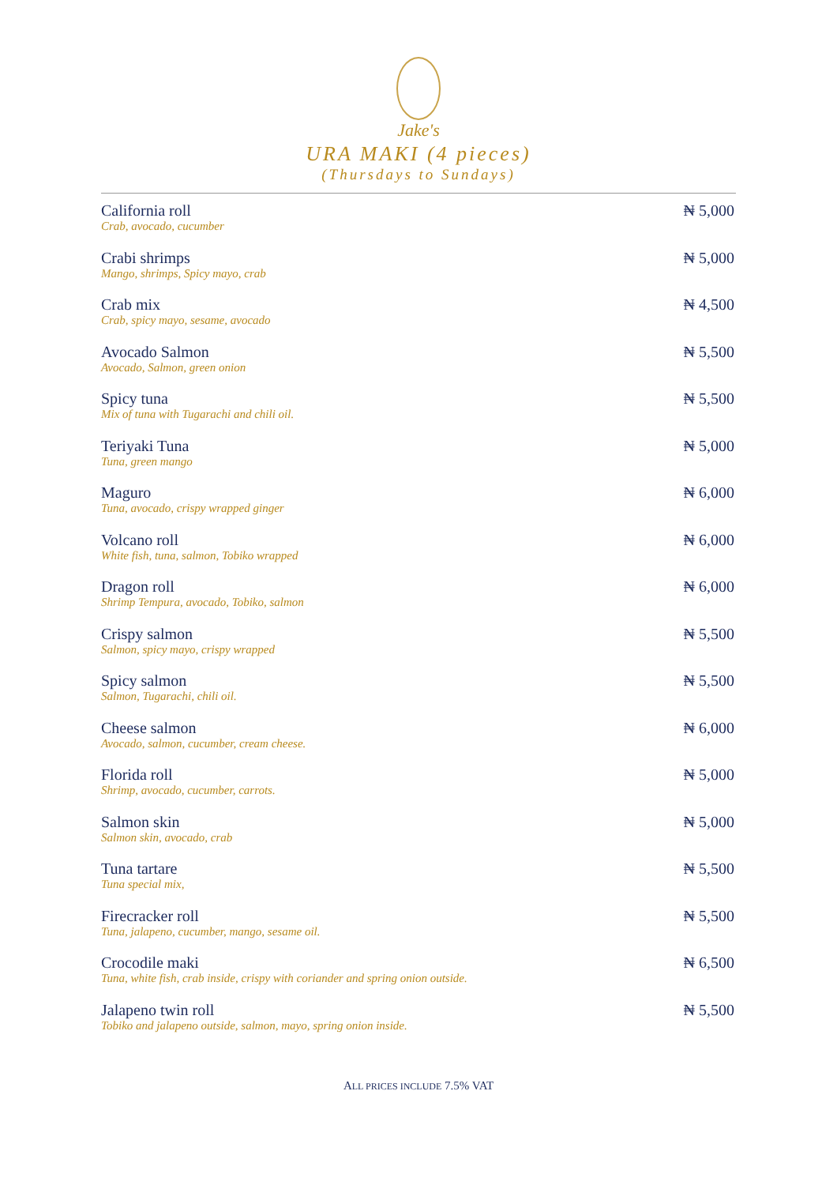Jake's
URA MAKI (4 pieces)
(Thursdays to Sundays)
California roll
Crab, avocado, cucumber
₦ 5,000
Crabi shrimps
Mango, shrimps, Spicy mayo, crab
₦ 5,000
Crab mix
Crab, spicy mayo, sesame, avocado
₦ 4,500
Avocado Salmon
Avocado, Salmon, green onion
₦ 5,500
Spicy tuna
Mix of tuna with Tugarachi and chili oil.
₦ 5,500
Teriyaki Tuna
Tuna, green mango
₦ 5,000
Maguro
Tuna, avocado, crispy wrapped ginger
₦ 6,000
Volcano roll
White fish, tuna, salmon, Tobiko wrapped
₦ 6,000
Dragon roll
Shrimp Tempura, avocado, Tobiko, salmon
₦ 6,000
Crispy salmon
Salmon, spicy mayo, crispy wrapped
₦ 5,500
Spicy salmon
Salmon, Tugarachi, chili oil.
₦ 5,500
Cheese salmon
Avocado, salmon, cucumber, cream cheese.
₦ 6,000
Florida roll
Shrimp, avocado, cucumber, carrots.
₦ 5,000
Salmon skin
Salmon skin, avocado, crab
₦ 5,000
Tuna tartare
Tuna special mix,
₦ 5,500
Firecracker roll
Tuna, jalapeno, cucumber, mango, sesame oil.
₦ 5,500
Crocodile maki
Tuna, white fish, crab inside, crispy with coriander and spring onion outside.
₦ 6,500
Jalapeno twin roll
Tobiko and jalapeno outside, salmon, mayo, spring onion inside.
₦ 5,500
ALL PRICES INCLUDE 7.5% VAT